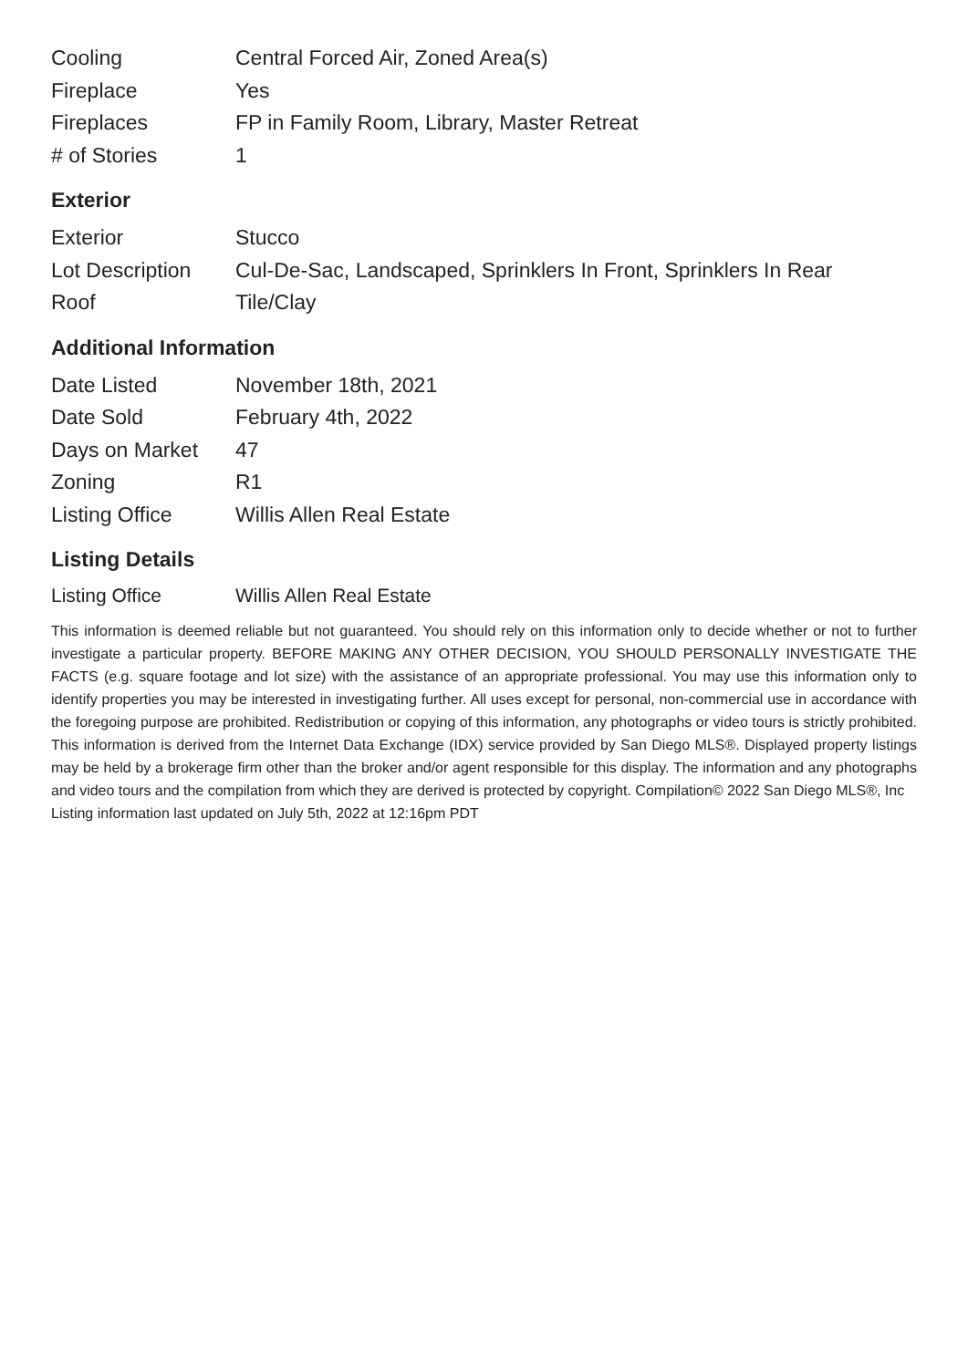| Cooling | Central Forced Air, Zoned Area(s) |
| Fireplace | Yes |
| Fireplaces | FP in Family Room, Library, Master Retreat |
| # of Stories | 1 |
Exterior
| Exterior | Stucco |
| Lot Description | Cul-De-Sac, Landscaped, Sprinklers In Front, Sprinklers In Rear |
| Roof | Tile/Clay |
Additional Information
| Date Listed | November 18th, 2021 |
| Date Sold | February 4th, 2022 |
| Days on Market | 47 |
| Zoning | R1 |
| Listing Office | Willis Allen Real Estate |
Listing Details
| Listing Office | Willis Allen Real Estate |
This information is deemed reliable but not guaranteed. You should rely on this information only to decide whether or not to further investigate a particular property. BEFORE MAKING ANY OTHER DECISION, YOU SHOULD PERSONALLY INVESTIGATE THE FACTS (e.g. square footage and lot size) with the assistance of an appropriate professional. You may use this information only to identify properties you may be interested in investigating further. All uses except for personal, non-commercial use in accordance with the foregoing purpose are prohibited. Redistribution or copying of this information, any photographs or video tours is strictly prohibited. This information is derived from the Internet Data Exchange (IDX) service provided by San Diego MLS®. Displayed property listings may be held by a brokerage firm other than the broker and/or agent responsible for this display. The information and any photographs and video tours and the compilation from which they are derived is protected by copyright. Compilation© 2022 San Diego MLS®, Inc
Listing information last updated on July 5th, 2022 at 12:16pm PDT